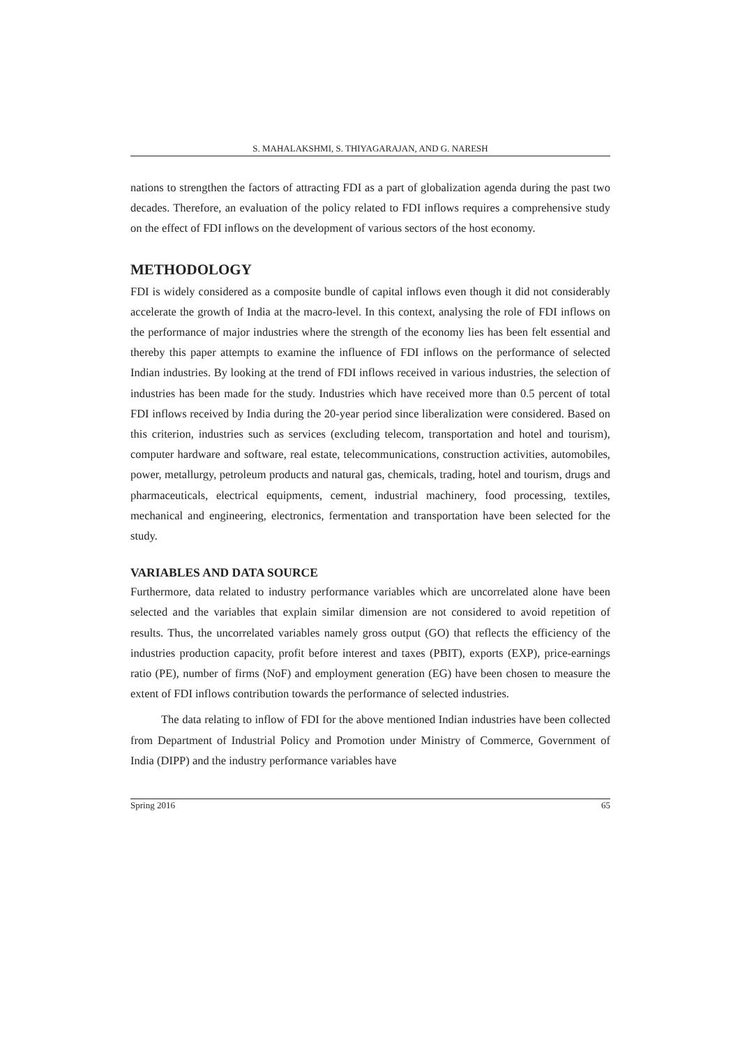S. MAHALAKSHMI, S. THIYAGARAJAN, AND G. NARESH
nations to strengthen the factors of attracting FDI as a part of globalization agenda during the past two decades. Therefore, an evaluation of the policy related to FDI inflows requires a comprehensive study on the effect of FDI inflows on the development of various sectors of the host economy.
METHODOLOGY
FDI is widely considered as a composite bundle of capital inflows even though it did not considerably accelerate the growth of India at the macro-level. In this context, analysing the role of FDI inflows on the performance of major industries where the strength of the economy lies has been felt essential and thereby this paper attempts to examine the influence of FDI inflows on the performance of selected Indian industries. By looking at the trend of FDI inflows received in various industries, the selection of industries has been made for the study. Industries which have received more than 0.5 percent of total FDI inflows received by India during the 20-year period since liberalization were considered. Based on this criterion, industries such as services (excluding telecom, transportation and hotel and tourism), computer hardware and software, real estate, telecommunications, construction activities, automobiles, power, metallurgy, petroleum products and natural gas, chemicals, trading, hotel and tourism, drugs and pharmaceuticals, electrical equipments, cement, industrial machinery, food processing, textiles, mechanical and engineering, electronics, fermentation and transportation have been selected for the study.
VARIABLES AND DATA SOURCE
Furthermore, data related to industry performance variables which are uncorrelated alone have been selected and the variables that explain similar dimension are not considered to avoid repetition of results. Thus, the uncorrelated variables namely gross output (GO) that reflects the efficiency of the industries production capacity, profit before interest and taxes (PBIT), exports (EXP), price-earnings ratio (PE), number of firms (NoF) and employment generation (EG) have been chosen to measure the extent of FDI inflows contribution towards the performance of selected industries.
The data relating to inflow of FDI for the above mentioned Indian industries have been collected from Department of Industrial Policy and Promotion under Ministry of Commerce, Government of India (DIPP) and the industry performance variables have
Spring 2016 65